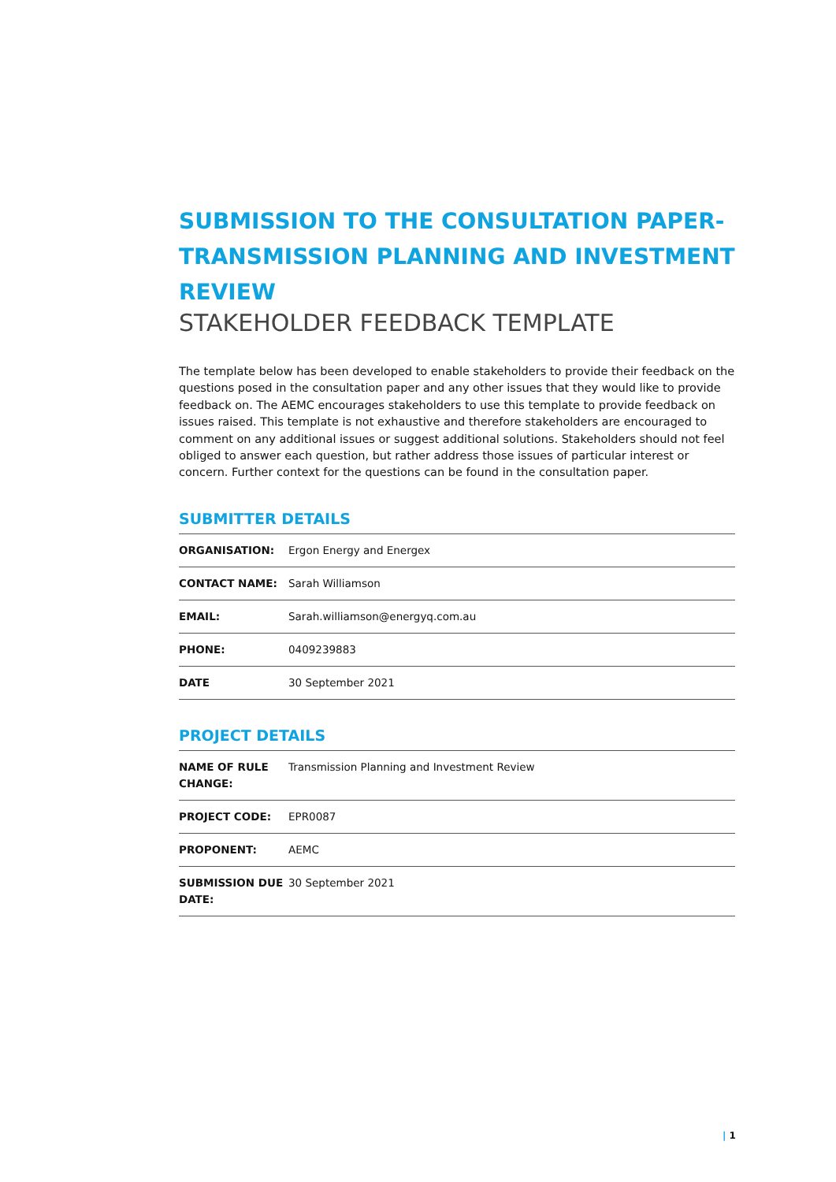SUBMISSION TO THE CONSULTATION PAPER-TRANSMISSION PLANNING AND INVESTMENT REVIEW
STAKEHOLDER FEEDBACK TEMPLATE
The template below has been developed to enable stakeholders to provide their feedback on the questions posed in the consultation paper and any other issues that they would like to provide feedback on. The AEMC encourages stakeholders to use this template to provide feedback on issues raised. This template is not exhaustive and therefore stakeholders are encouraged to comment on any additional issues or suggest additional solutions. Stakeholders should not feel obliged to answer each question, but rather address those issues of particular interest or concern. Further context for the questions can be found in the consultation paper.
SUBMITTER DETAILS
| ORGANISATION: | Ergon Energy and Energex |
| CONTACT NAME: | Sarah Williamson |
| EMAIL: | Sarah.williamson@energyq.com.au |
| PHONE: | 0409239883 |
| DATE | 30 September 2021 |
PROJECT DETAILS
| NAME OF RULE CHANGE: | Transmission Planning and Investment Review |
| PROJECT CODE: | EPR0087 |
| PROPONENT: | AEMC |
| SUBMISSION DUE DATE: | 30 September 2021 |
| 1